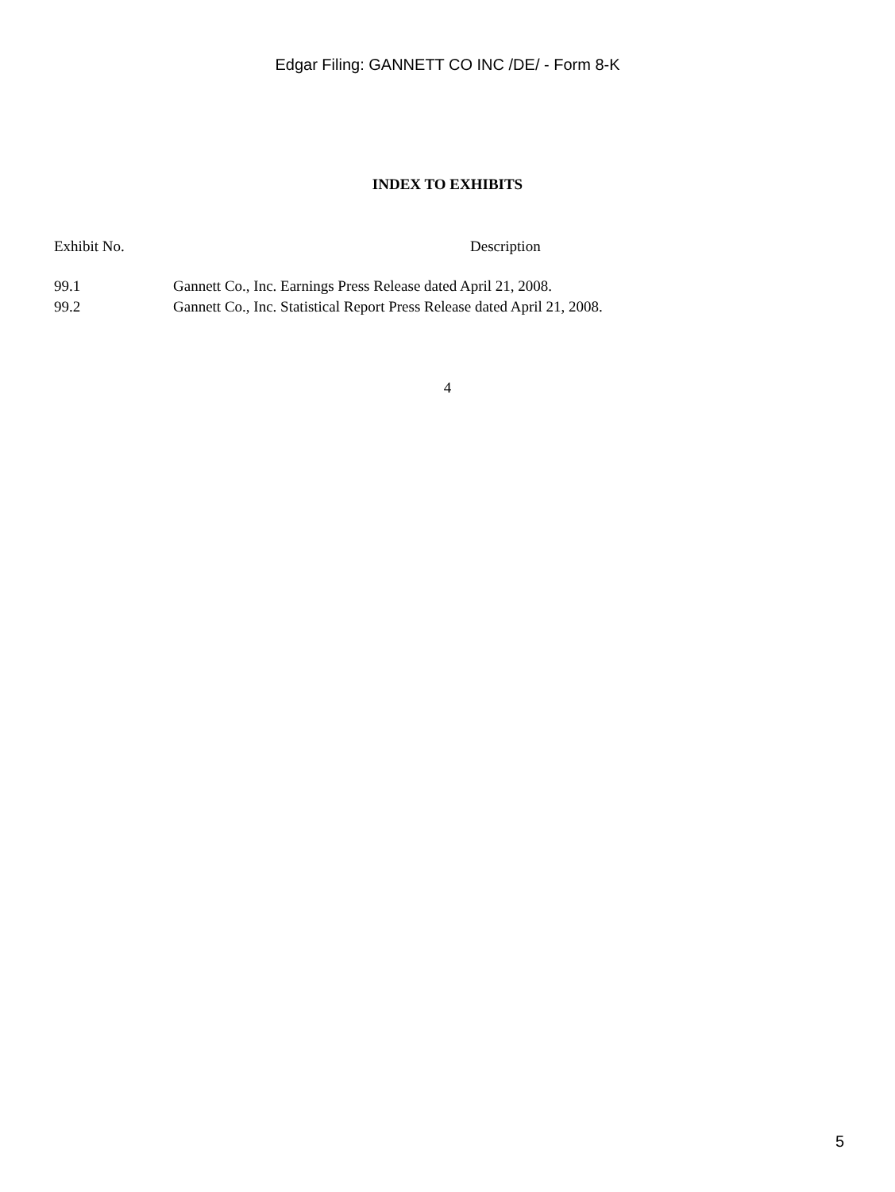Edgar Filing: GANNETT CO INC /DE/ - Form 8-K
INDEX TO EXHIBITS
| Exhibit No. | Description |
| --- | --- |
| 99.1 | Gannett Co., Inc. Earnings Press Release dated April 21, 2008. |
| 99.2 | Gannett Co., Inc. Statistical Report Press Release dated April 21, 2008. |
4
5